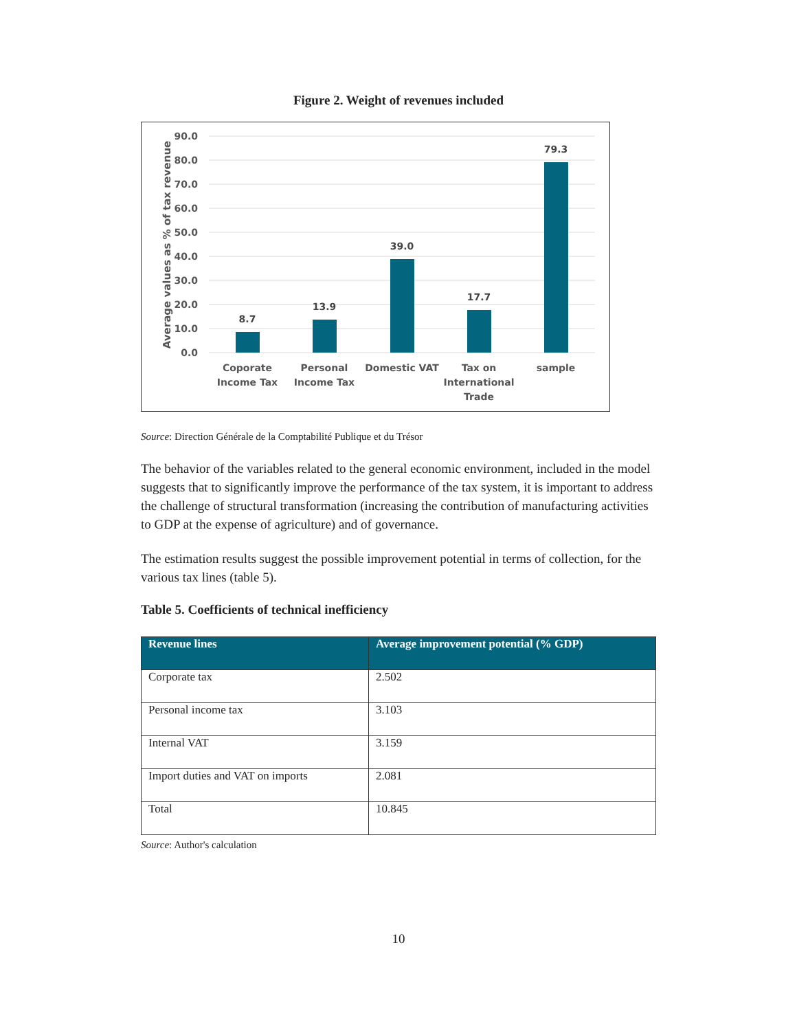Figure 2. Weight of revenues included
90.0
80.0
70.0
60.0
50.0
40.0
30.0
20.0
10.0
0.0
Average values as % of tax revenue
8.7
13.9
39.0
17.7
79.3
Coporate
Income Tax
Personal
Income Tax
Domestic VAT
Tax on
International
Trade
sample
Source: Direction Générale de la Comptabilité Publique et du Trésor
The behavior of the variables related to the general economic environment, included in the model suggests that to significantly improve the performance of the tax system, it is important to address the challenge of structural transformation (increasing the contribution of manufacturing activities to GDP at the expense of agriculture) and of governance.
The estimation results suggest the possible improvement potential in terms of collection, for the various tax lines (table 5).
Table 5. Coefficients of technical inefficiency
| Revenue lines | Average improvement potential (% GDP) |
| --- | --- |
| Corporate tax | 2.502 |
| Personal income tax | 3.103 |
| Internal VAT | 3.159 |
| Import duties and VAT on imports | 2.081 |
| Total | 10.845 |
Source: Author's calculation
10